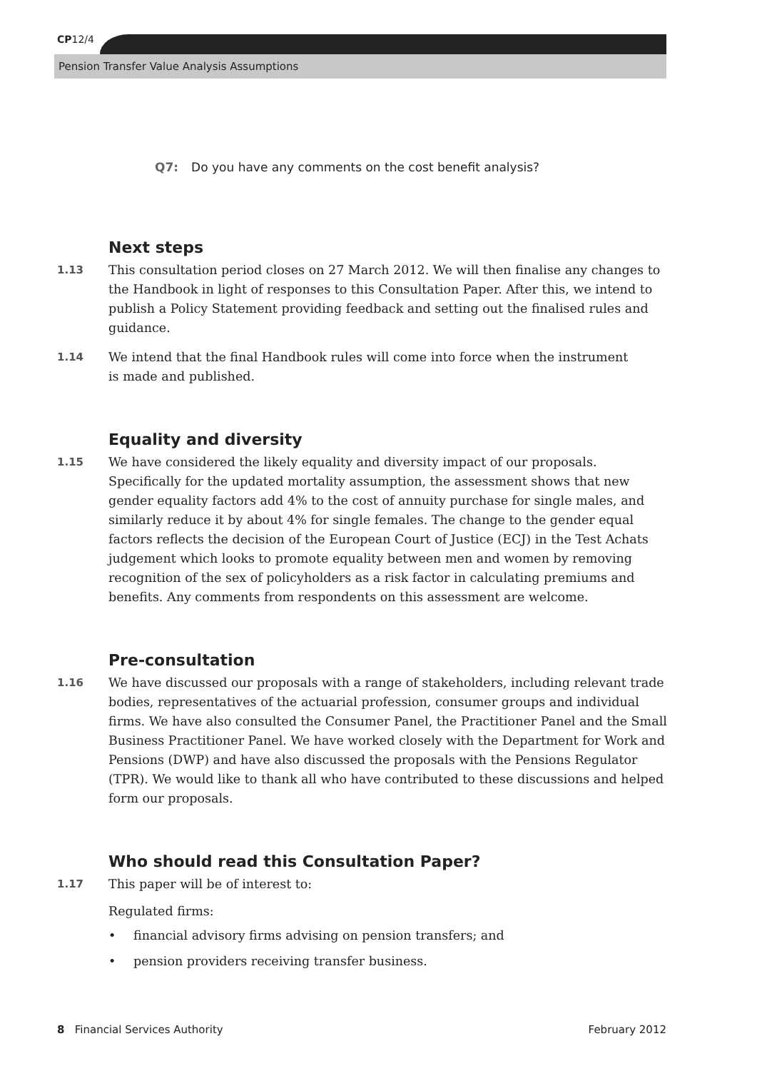CP12/4
Pension Transfer Value Analysis Assumptions
Q7: Do you have any comments on the cost benefit analysis?
Next steps
1.13
This consultation period closes on 27 March 2012. We will then finalise any changes to the Handbook in light of responses to this Consultation Paper. After this, we intend to publish a Policy Statement providing feedback and setting out the finalised rules and guidance.
1.14
We intend that the final Handbook rules will come into force when the instrument
is made and published.
Equality and diversity
1.15
We have considered the likely equality and diversity impact of our proposals. Specifically for the updated mortality assumption, the assessment shows that new gender equality factors add 4% to the cost of annuity purchase for single males, and similarly reduce it by about 4% for single females. The change to the gender equal factors reflects the decision of the European Court of Justice (ECJ) in the Test Achats judgement which looks to promote equality between men and women by removing recognition of the sex of policyholders as a risk factor in calculating premiums and benefits. Any comments from respondents on this assessment are welcome.
Pre-consultation
1.16
We have discussed our proposals with a range of stakeholders, including relevant trade bodies, representatives of the actuarial profession, consumer groups and individual firms. We have also consulted the Consumer Panel, the Practitioner Panel and the Small Business Practitioner Panel. We have worked closely with the Department for Work and Pensions (DWP) and have also discussed the proposals with the Pensions Regulator (TPR). We would like to thank all who have contributed to these discussions and helped form our proposals.
Who should read this Consultation Paper?
1.17
This paper will be of interest to:
Regulated firms:
• financial advisory firms advising on pension transfers; and
• pension providers receiving transfer business.
8 Financial Services Authority
February 2012